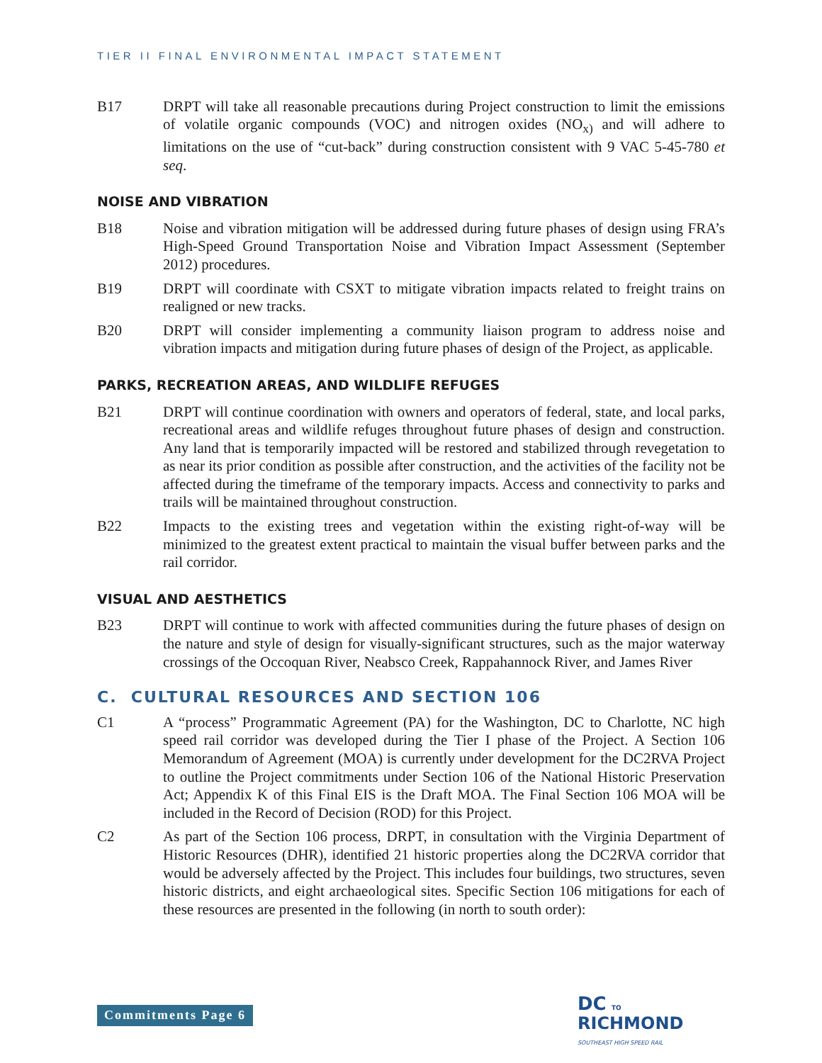TIER II FINAL ENVIRONMENTAL IMPACT STATEMENT
B17 DRPT will take all reasonable precautions during Project construction to limit the emissions of volatile organic compounds (VOC) and nitrogen oxides (NO<sub>x)</sub> and will adhere to limitations on the use of “cut-back” during construction consistent with 9 VAC 5-45-780 et seq.
NOISE AND VIBRATION
B18 Noise and vibration mitigation will be addressed during future phases of design using FRA’s High-Speed Ground Transportation Noise and Vibration Impact Assessment (September 2012) procedures.
B19 DRPT will coordinate with CSXT to mitigate vibration impacts related to freight trains on realigned or new tracks.
B20 DRPT will consider implementing a community liaison program to address noise and vibration impacts and mitigation during future phases of design of the Project, as applicable.
PARKS, RECREATION AREAS, AND WILDLIFE REFUGES
B21 DRPT will continue coordination with owners and operators of federal, state, and local parks, recreational areas and wildlife refuges throughout future phases of design and construction. Any land that is temporarily impacted will be restored and stabilized through revegetation to as near its prior condition as possible after construction, and the activities of the facility not be affected during the timeframe of the temporary impacts. Access and connectivity to parks and trails will be maintained throughout construction.
B22 Impacts to the existing trees and vegetation within the existing right-of-way will be minimized to the greatest extent practical to maintain the visual buffer between parks and the rail corridor.
VISUAL AND AESTHETICS
B23 DRPT will continue to work with affected communities during the future phases of design on the nature and style of design for visually-significant structures, such as the major waterway crossings of the Occoquan River, Neabsco Creek, Rappahannock River, and James River
C. CULTURAL RESOURCES AND SECTION 106
C1 A “process” Programmatic Agreement (PA) for the Washington, DC to Charlotte, NC high speed rail corridor was developed during the Tier I phase of the Project. A Section 106 Memorandum of Agreement (MOA) is currently under development for the DC2RVA Project to outline the Project commitments under Section 106 of the National Historic Preservation Act; Appendix K of this Final EIS is the Draft MOA. The Final Section 106 MOA will be included in the Record of Decision (ROD) for this Project.
C2 As part of the Section 106 process, DRPT, in consultation with the Virginia Department of Historic Resources (DHR), identified 21 historic properties along the DC2RVA corridor that would be adversely affected by the Project. This includes four buildings, two structures, seven historic districts, and eight archaeological sites. Specific Section 106 mitigations for each of these resources are presented in the following (in north to south order):
Commitments Page 6
DC TO
RICHMOND
SOUTHEAST HIGH SPEED RAIL